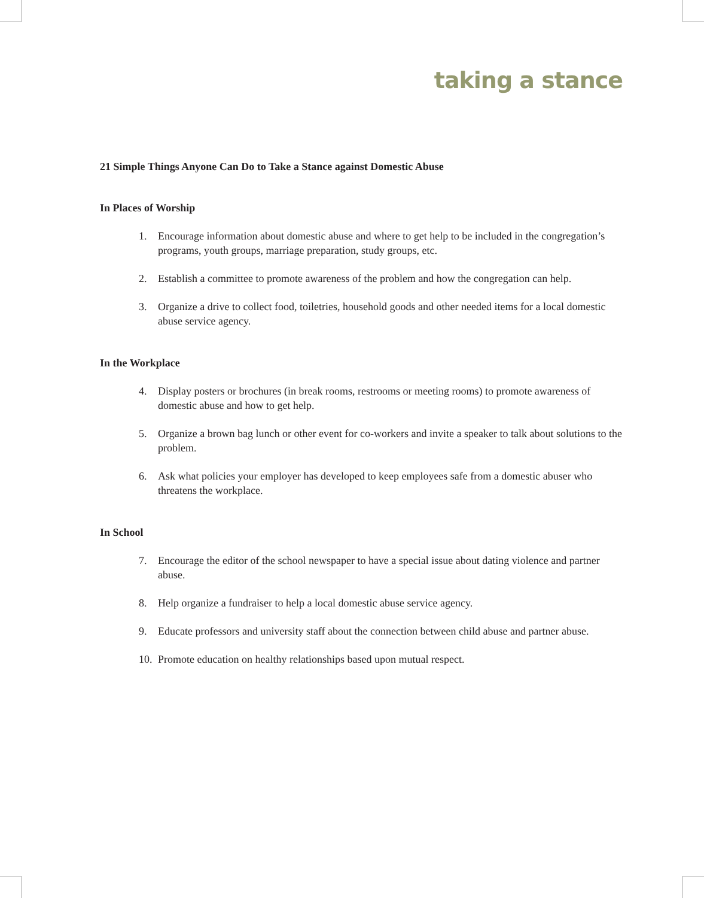taking a stance
21 Simple Things Anyone Can Do to Take a Stance against Domestic Abuse
In Places of Worship
1. Encourage information about domestic abuse and where to get help to be included in the congregation’s programs, youth groups, marriage preparation, study groups, etc.
2. Establish a committee to promote awareness of the problem and how the congregation can help.
3. Organize a drive to collect food, toiletries, household goods and other needed items for a local domestic abuse service agency.
In the Workplace
4. Display posters or brochures (in break rooms, restrooms or meeting rooms) to promote awareness of domestic abuse and how to get help.
5. Organize a brown bag lunch or other event for co-workers and invite a speaker to talk about solutions to the problem.
6. Ask what policies your employer has developed to keep employees safe from a domestic abuser who threatens the workplace.
In School
7. Encourage the editor of the school newspaper to have a special issue about dating violence and partner abuse.
8. Help organize a fundraiser to help a local domestic abuse service agency.
9. Educate professors and university staff about the connection between child abuse and partner abuse.
10. Promote education on healthy relationships based upon mutual respect.